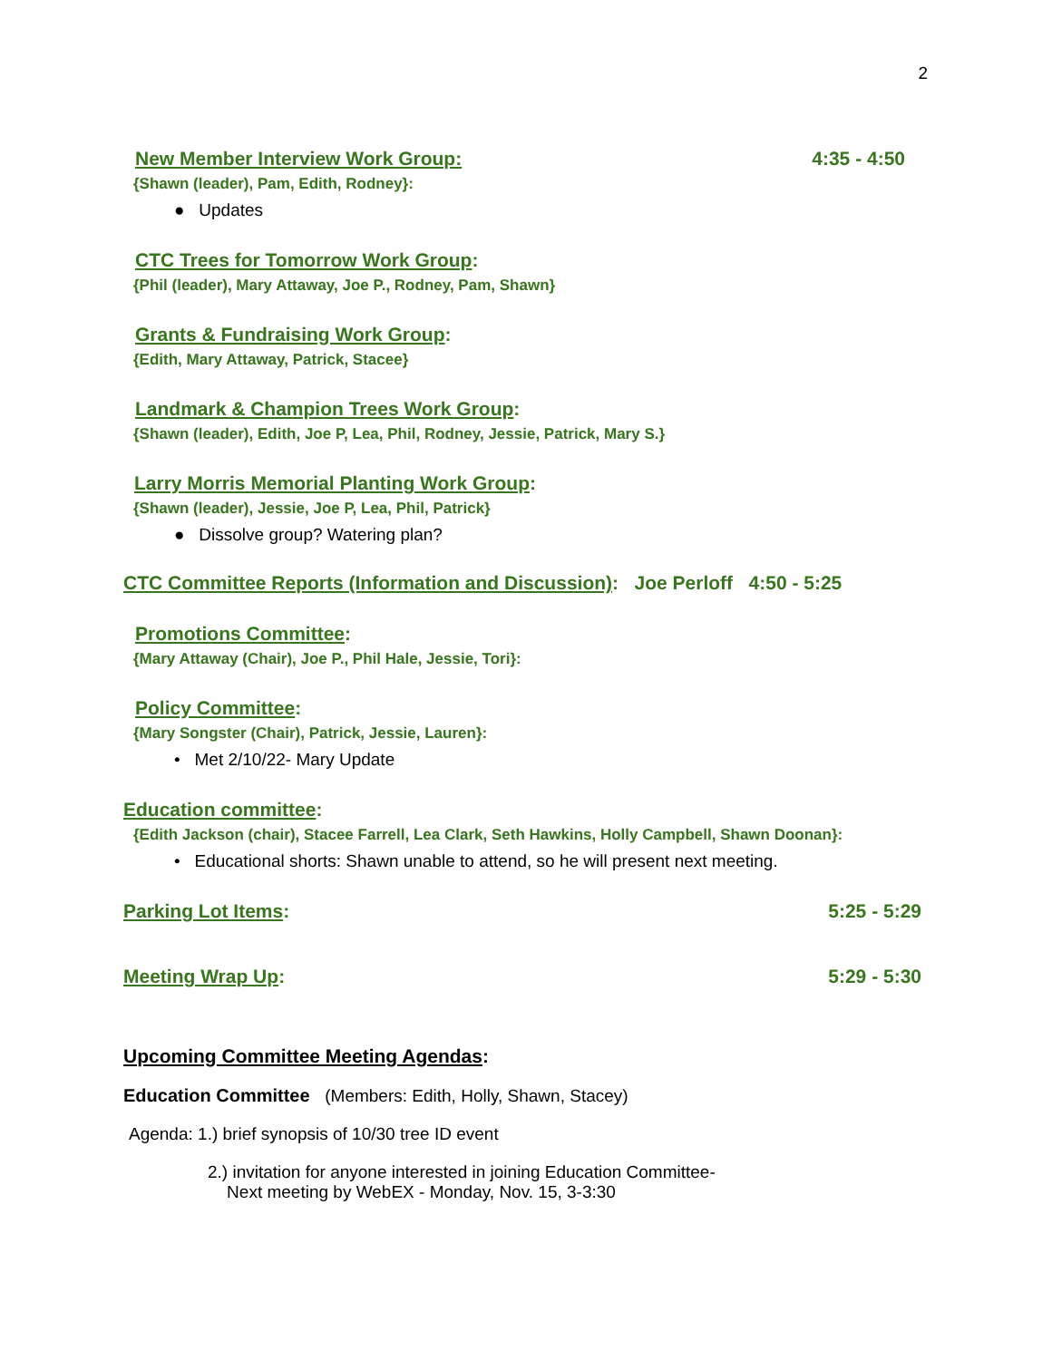2
New Member Interview Work Group: 4:35 - 4:50
{Shawn (leader), Pam, Edith, Rodney}:
● Updates
CTC Trees for Tomorrow Work Group:
{Phil (leader), Mary Attaway, Joe P., Rodney, Pam, Shawn}
Grants & Fundraising Work Group:
{Edith, Mary Attaway, Patrick, Stacee}
Landmark & Champion Trees Work Group:
{Shawn (leader), Edith, Joe P, Lea, Phil, Rodney, Jessie, Patrick, Mary S.}
Larry Morris Memorial Planting Work Group:
{Shawn (leader), Jessie, Joe P, Lea, Phil, Patrick}
● Dissolve group? Watering plan?
CTC Committee Reports (Information and Discussion): Joe Perloff 4:50 - 5:25
Promotions Committee:
{Mary Attaway (Chair), Joe P., Phil Hale, Jessie, Tori}:
Policy Committee:
{Mary Songster (Chair), Patrick, Jessie, Lauren}:
• Met 2/10/22- Mary Update
Education committee:
{Edith Jackson (chair), Stacee Farrell, Lea Clark, Seth Hawkins, Holly Campbell, Shawn Doonan}:
• Educational shorts: Shawn unable to attend, so he will present next meeting.
Parking Lot Items: 5:25 - 5:29
Meeting Wrap Up: 5:29 - 5:30
Upcoming Committee Meeting Agendas:
Education Committee (Members: Edith, Holly, Shawn, Stacey)
Agenda: 1.) brief synopsis of 10/30 tree ID event
2.) invitation for anyone interested in joining Education Committee-
Next meeting by WebEX - Monday, Nov. 15, 3-3:30